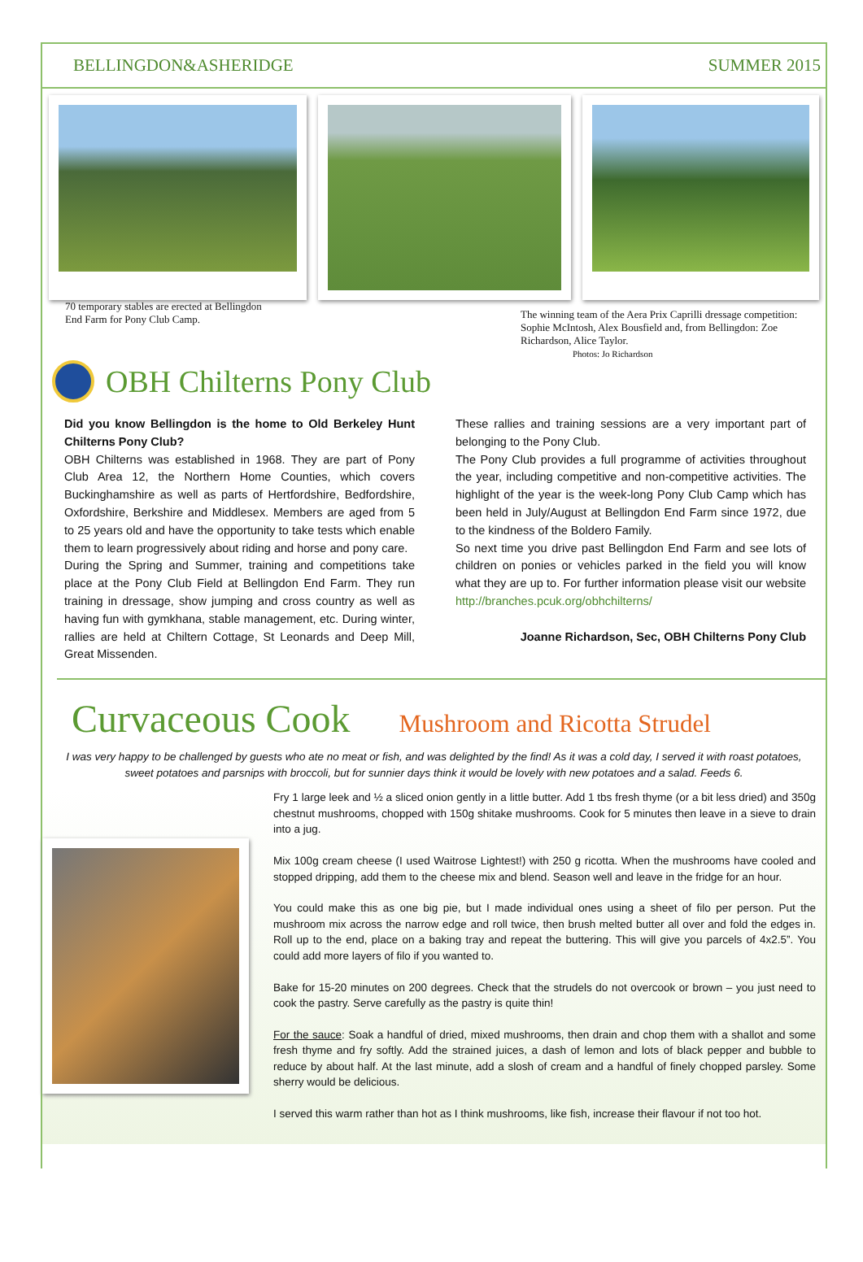BELLINGDON&ASHERIDGE SUMMER 2015
70 temporary stables are erected at Bellingdon
End Farm for Pony Club Camp. The winning team of the Aera Prix Caprilli dressage competition: Sophie McIntosh, Alex Bousfield and, from Bellingdon: Zoe Richardson, Alice Taylor.
Photos: Jo Richardson
OBH Chilterns Pony Club
Did you know Bellingdon is the home to Old Berkeley Hunt Chilterns Pony Club?
OBH Chilterns was established in 1968. They are part of Pony Club Area 12, the Northern Home Counties, which covers Buckinghamshire as well as parts of Hertfordshire, Bedfordshire, Oxfordshire, Berkshire and Middlesex. Members are aged from 5 to 25 years old and have the opportunity to take tests which enable them to learn progressively about riding and horse and pony care.
During the Spring and Summer, training and competitions take place at the Pony Club Field at Bellingdon End Farm. They run training in dressage, show jumping and cross country as well as having fun with gymkhana, stable management, etc. During winter, rallies are held at Chiltern Cottage, St Leonards and Deep Mill, Great Missenden.
These rallies and training sessions are a very important part of belonging to the Pony Club.
The Pony Club provides a full programme of activities throughout the year, including competitive and non-competitive activities. The highlight of the year is the week-long Pony Club Camp which has been held in July/August at Bellingdon End Farm since 1972, due to the kindness of the Boldero Family.
So next time you drive past Bellingdon End Farm and see lots of children on ponies or vehicles parked in the field you will know what they are up to. For further information please visit our website http://branches.pcuk.org/obhchilterns/
Joanne Richardson, Sec, OBH Chilterns Pony Club
Curvaceous Cook Mushroom and Ricotta Strudel
I was very happy to be challenged by guests who ate no meat or fish, and was delighted by the find! As it was a cold day, I served it with roast potatoes, sweet potatoes and parsnips with broccoli, but for sunnier days think it would be lovely with new potatoes and a salad. Feeds 6.
Fry 1 large leek and ½ a sliced onion gently in a little butter. Add 1 tbs fresh thyme (or a bit less dried) and 350g chestnut mushrooms, chopped with 150g shitake mushrooms. Cook for 5 minutes then leave in a sieve to drain into a jug.
Mix 100g cream cheese (I used Waitrose Lightest!) with 250 g ricotta. When the mushrooms have cooled and stopped dripping, add them to the cheese mix and blend. Season well and leave in the fridge for an hour.
You could make this as one big pie, but I made individual ones using a sheet of filo per person. Put the mushroom mix across the narrow edge and roll twice, then brush melted butter all over and fold the edges in. Roll up to the end, place on a baking tray and repeat the buttering. This will give you parcels of 4x2.5”. You could add more layers of filo if you wanted to.
Bake for 15-20 minutes on 200 degrees. Check that the strudels do not overcook or brown – you just need to cook the pastry. Serve carefully as the pastry is quite thin!
For the sauce: Soak a handful of dried, mixed mushrooms, then drain and chop them with a shallot and some fresh thyme and fry softly. Add the strained juices, a dash of lemon and lots of black pepper and bubble to reduce by about half. At the last minute, add a slosh of cream and a handful of finely chopped parsley. Some sherry would be delicious.
I served this warm rather than hot as I think mushrooms, like fish, increase their flavour if not too hot.